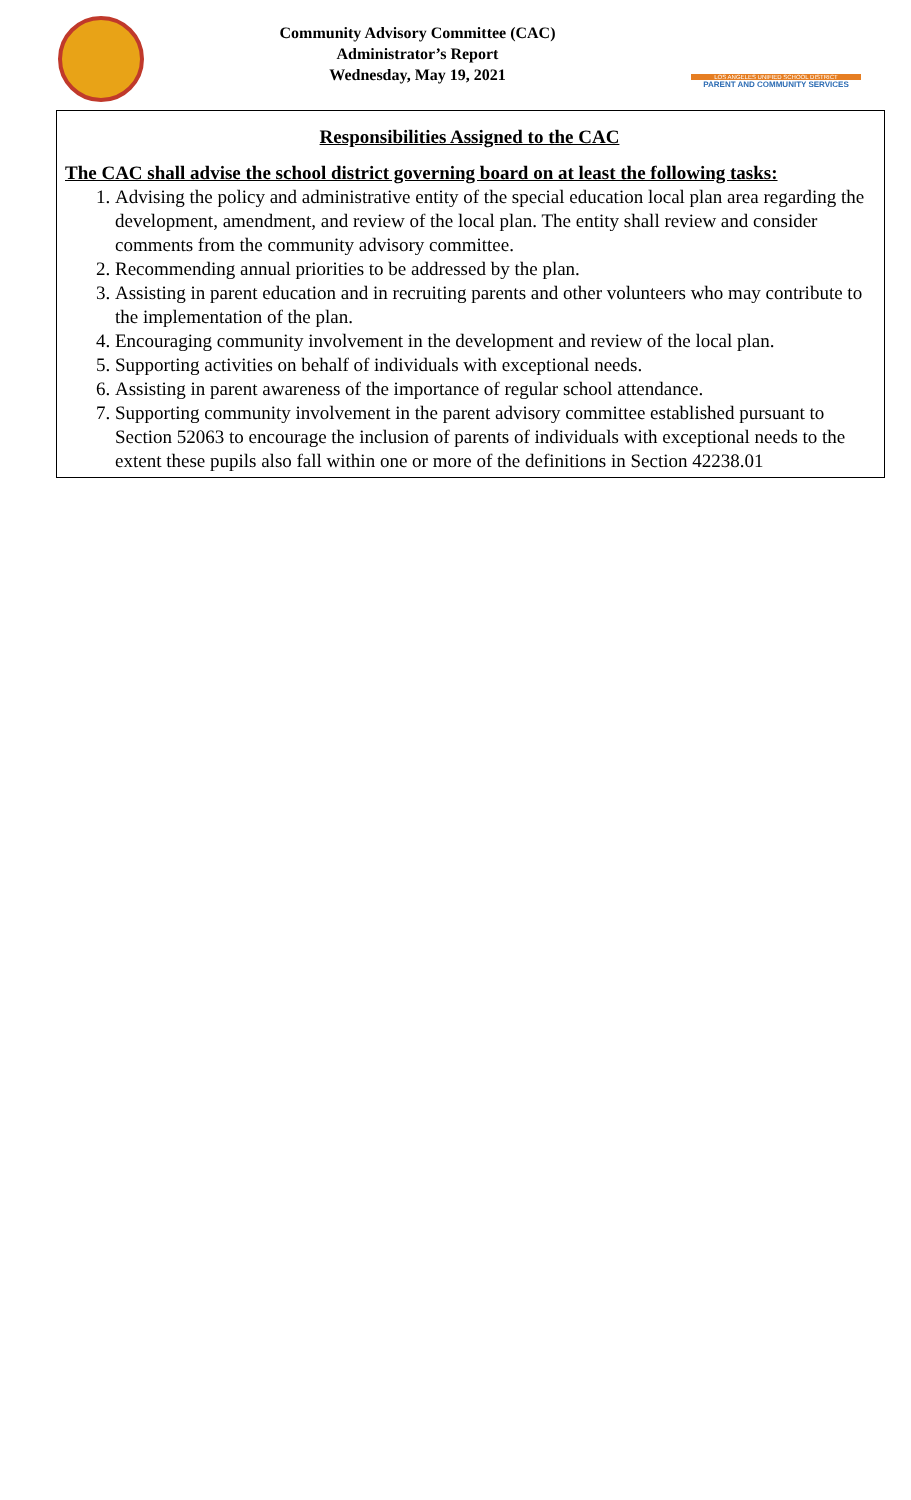Community Advisory Committee (CAC)
Administrator’s Report
Wednesday, May 19, 2021
LOS ANGELES UNIFIED SCHOOL DISTRICT
PARENT AND COMMUNITY SERVICES
Responsibilities Assigned to the CAC
The CAC shall advise the school district governing board on at least the following tasks:
1. Advising the policy and administrative entity of the special education local plan area regarding the development, amendment, and review of the local plan. The entity shall review and consider comments from the community advisory committee.
2. Recommending annual priorities to be addressed by the plan.
3. Assisting in parent education and in recruiting parents and other volunteers who may contribute to the implementation of the plan.
4. Encouraging community involvement in the development and review of the local plan.
5. Supporting activities on behalf of individuals with exceptional needs.
6. Assisting in parent awareness of the importance of regular school attendance.
7. Supporting community involvement in the parent advisory committee established pursuant to Section 52063 to encourage the inclusion of parents of individuals with exceptional needs to the extent these pupils also fall within one or more of the definitions in Section 42238.01